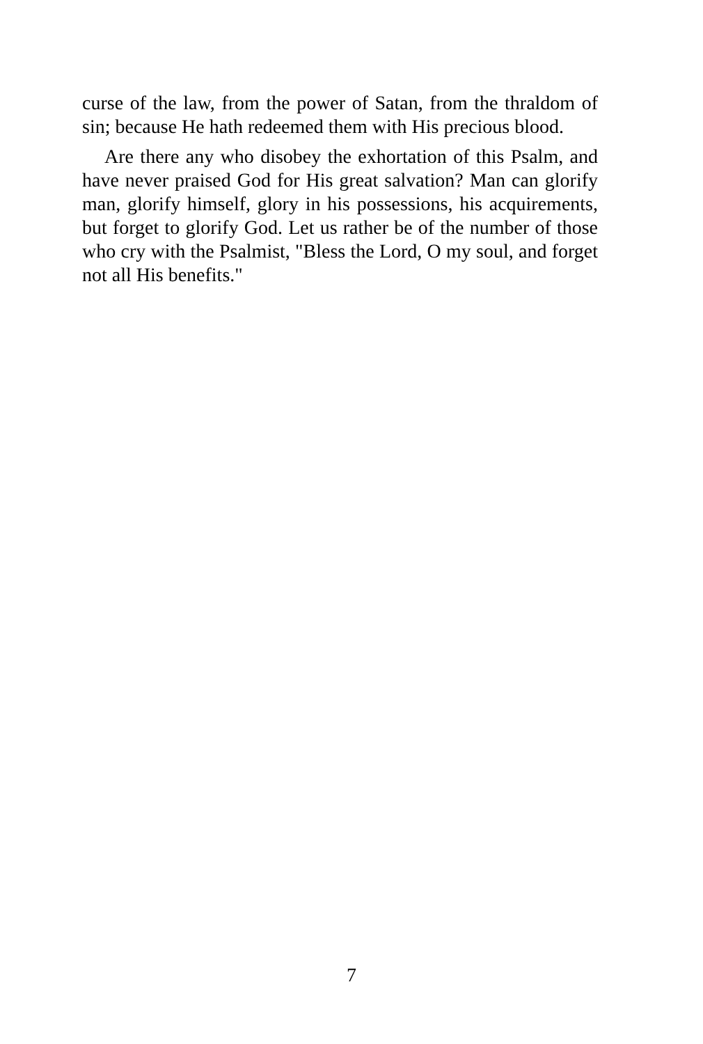curse of the law, from the power of Satan, from the thraldom of sin; because He hath redeemed them with His precious blood.
Are there any who disobey the exhortation of this Psalm, and have never praised God for His great salvation? Man can glorify man, glorify himself, glory in his possessions, his acquirements, but forget to glorify God. Let us rather be of the number of those who cry with the Psalmist, "Bless the Lord, O my soul, and forget not all His benefits."
7